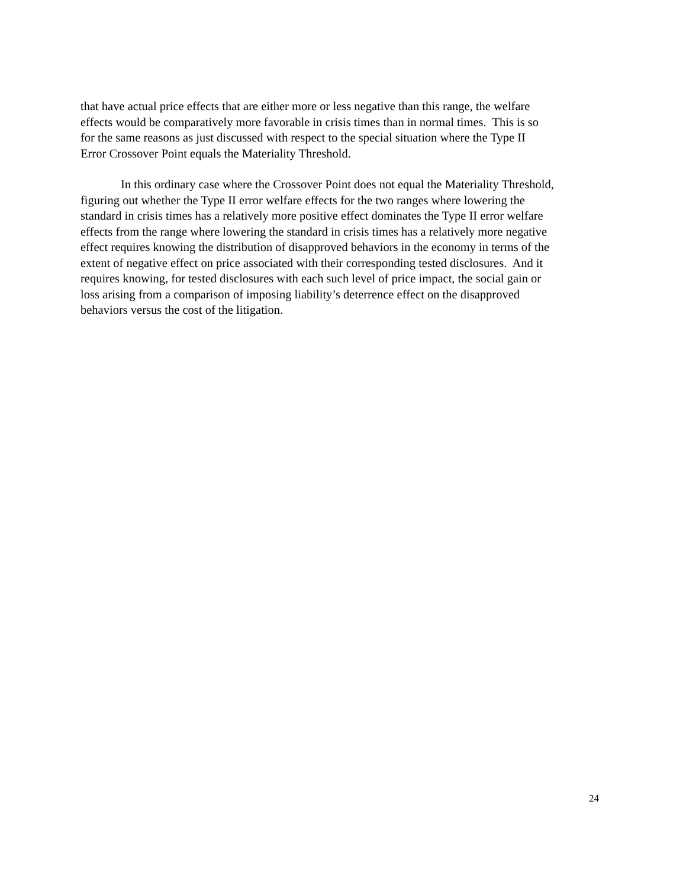that have actual price effects that are either more or less negative than this range, the welfare
effects would be comparatively more favorable in crisis times than in normal times. This is so
for the same reasons as just discussed with respect to the special situation where the Type II
Error Crossover Point equals the Materiality Threshold.
In this ordinary case where the Crossover Point does not equal the Materiality Threshold,
figuring out whether the Type II error welfare effects for the two ranges where lowering the
standard in crisis times has a relatively more positive effect dominates the Type II error welfare
effects from the range where lowering the standard in crisis times has a relatively more negative
effect requires knowing the distribution of disapproved behaviors in the economy in terms of the
extent of negative effect on price associated with their corresponding tested disclosures. And it
requires knowing, for tested disclosures with each such level of price impact, the social gain or
loss arising from a comparison of imposing liability’s deterrence effect on the disapproved
behaviors versus the cost of the litigation.
24